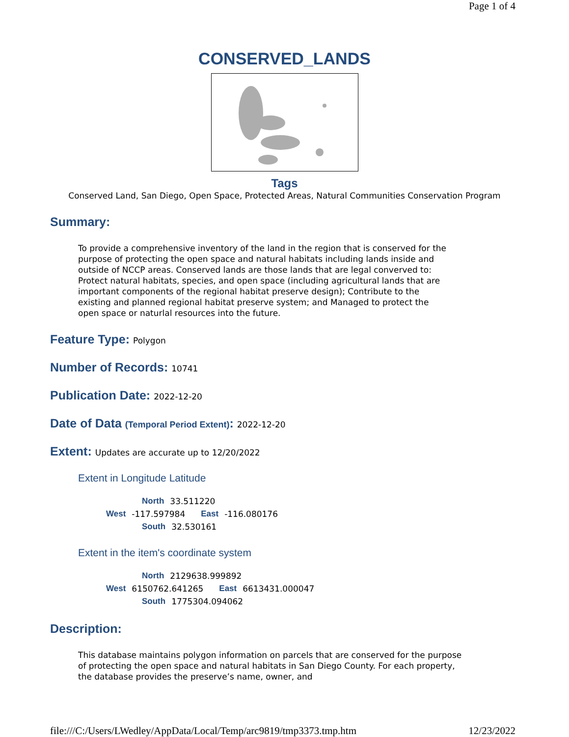Page 1 of 4
CONSERVED_LANDS
Tags
Conserved Land, San Diego, Open Space, Protected Areas, Natural Communities Conservation Program
Summary:
To provide a comprehensive inventory of the land in the region that is conserved for the purpose of protecting the open space and natural habitats including lands inside and outside of NCCP areas. Conserved lands are those lands that are legal converved to: Protect natural habitats, species, and open space (including agricultural lands that are important components of the regional habitat preserve design); Contribute to the existing and planned regional habitat preserve system; and Managed to protect the open space or naturlal resources into the future.
Feature Type: Polygon
Number of Records: 10741
Publication Date: 2022-12-20
Date of Data (Temporal Period Extent): 2022-12-20
Extent: Updates are accurate up to 12/20/2022
Extent in Longitude Latitude
North 33.511220
West -117.597984 East -116.080176
South 32.530161
Extent in the item's coordinate system
North 2129638.999892
West 6150762.641265 East 6613431.000047
South 1775304.094062
Description:
This database maintains polygon information on parcels that are conserved for the purpose of protecting the open space and natural habitats in San Diego County. For each property, the database provides the preserve’s name, owner, and
file:///C:/Users/LWedley/AppData/Local/Temp/arc9819/tmp3373.tmp.htm 12/23/2022